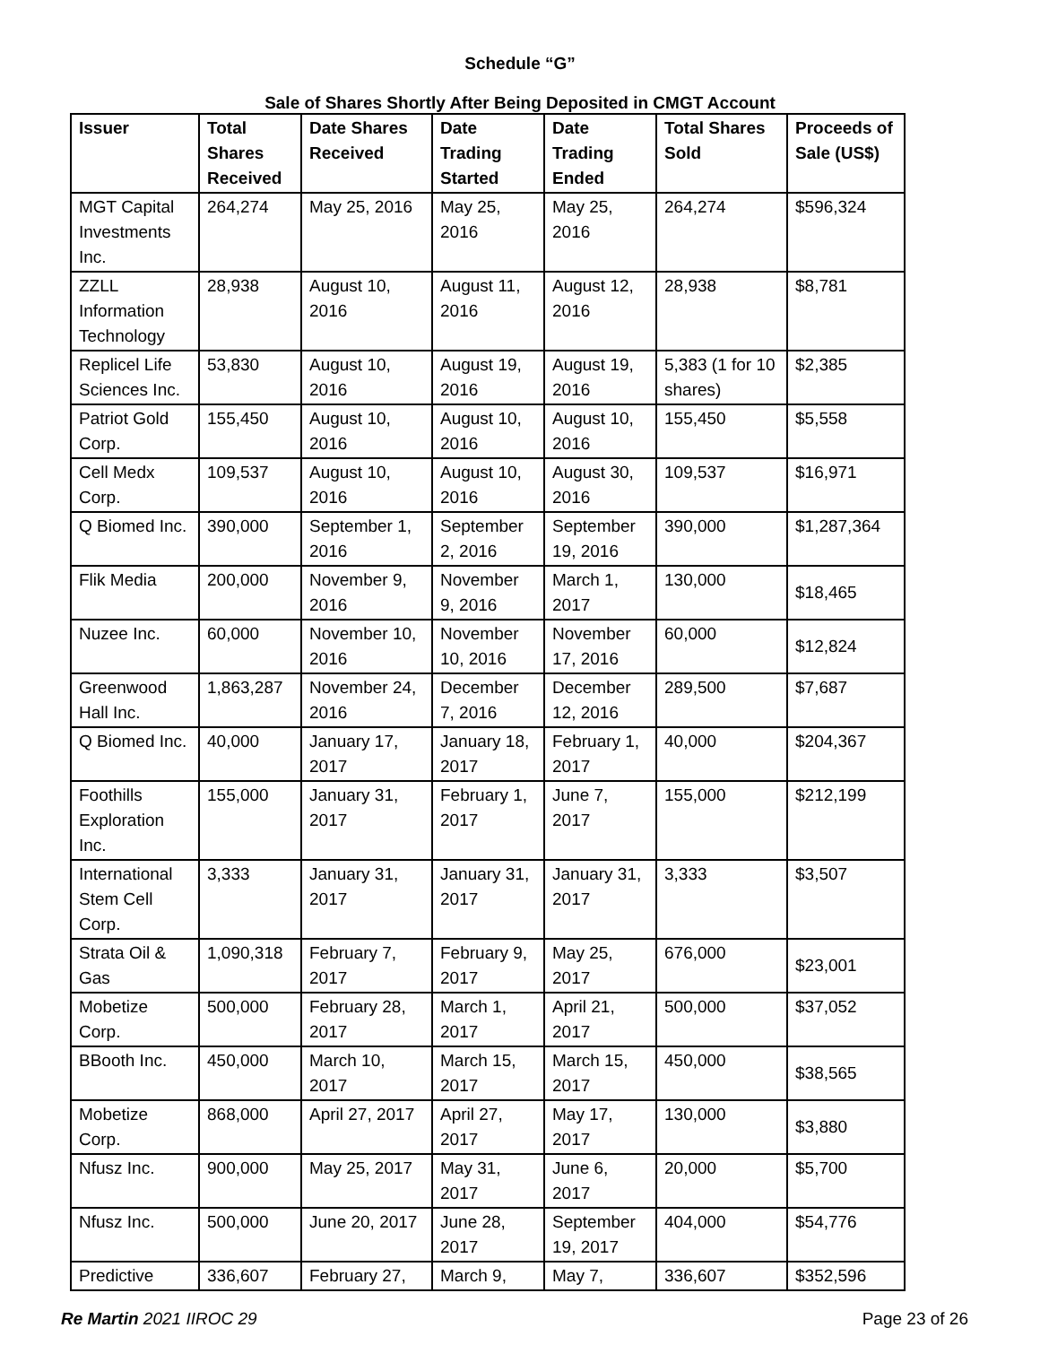Schedule “G”
Sale of Shares Shortly After Being Deposited in CMGT Account
| Issuer | Total Shares Received | Date Shares Received | Date Trading Started | Date Trading Ended | Total Shares Sold | Proceeds of Sale (US$) |
| --- | --- | --- | --- | --- | --- | --- |
| MGT Capital Investments Inc. | 264,274 | May 25, 2016 | May 25, 2016 | May 25, 2016 | 264,274 | $596,324 |
| ZZLL Information Technology | 28,938 | August 10, 2016 | August 11, 2016 | August 12, 2016 | 28,938 | $8,781 |
| Replicel Life Sciences Inc. | 53,830 | August 10, 2016 | August 19, 2016 | August 19, 2016 | 5,383 (1 for 10 shares) | $2,385 |
| Patriot Gold Corp. | 155,450 | August 10, 2016 | August 10, 2016 | August 10, 2016 | 155,450 | $5,558 |
| Cell Medx Corp. | 109,537 | August 10, 2016 | August 10, 2016 | August 30, 2016 | 109,537 | $16,971 |
| Q Biomed Inc. | 390,000 | September 1, 2016 | September 2, 2016 | September 19, 2016 | 390,000 | $1,287,364 |
| Flik Media | 200,000 | November 9, 2016 | November 9, 2016 | March 1, 2017 | 130,000 | $18,465 |
| Nuzee Inc. | 60,000 | November 10, 2016 | November 10, 2016 | November 17, 2016 | 60,000 | $12,824 |
| Greenwood Hall Inc. | 1,863,287 | November 24, 2016 | December 7, 2016 | December 12, 2016 | 289,500 | $7,687 |
| Q Biomed Inc. | 40,000 | January 17, 2017 | January 18, 2017 | February 1, 2017 | 40,000 | $204,367 |
| Foothills Exploration Inc. | 155,000 | January 31, 2017 | February 1, 2017 | June 7, 2017 | 155,000 | $212,199 |
| International Stem Cell Corp. | 3,333 | January 31, 2017 | January 31, 2017 | January 31, 2017 | 3,333 | $3,507 |
| Strata Oil & Gas | 1,090,318 | February 7, 2017 | February 9, 2017 | May 25, 2017 | 676,000 | $23,001 |
| Mobetize Corp. | 500,000 | February 28, 2017 | March 1, 2017 | April 21, 2017 | 500,000 | $37,052 |
| BBooth Inc. | 450,000 | March 10, 2017 | March 15, 2017 | March 15, 2017 | 450,000 | $38,565 |
| Mobetize Corp. | 868,000 | April 27, 2017 | April 27, 2017 | May 17, 2017 | 130,000 | $3,880 |
| Nfusz Inc. | 900,000 | May 25, 2017 | May 31, 2017 | June 6, 2017 | 20,000 | $5,700 |
| Nfusz Inc. | 500,000 | June 20, 2017 | June 28, 2017 | September 19, 2017 | 404,000 | $54,776 |
| Predictive | 336,607 | February 27, | March 9, | May 7, | 336,607 | $352,596 |
Re Martin 2021 IIROC 29 Page 23 of 26